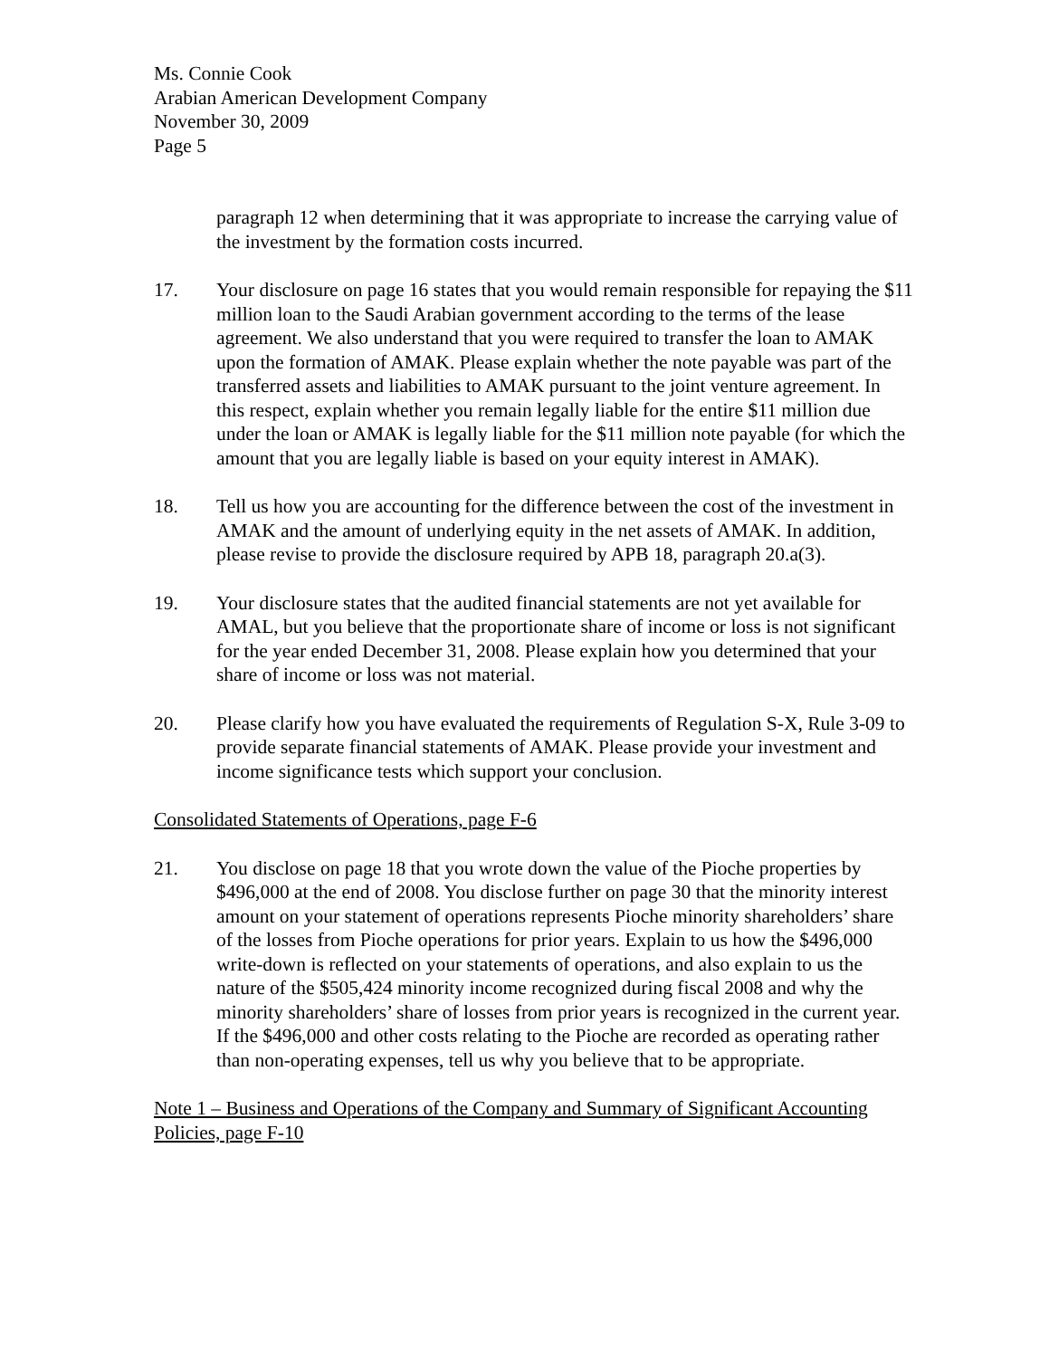Ms. Connie Cook
Arabian American Development Company
November 30, 2009
Page 5
paragraph 12 when determining that it was appropriate to increase the carrying value of the investment by the formation costs incurred.
17. Your disclosure on page 16 states that you would remain responsible for repaying the $11 million loan to the Saudi Arabian government according to the terms of the lease agreement. We also understand that you were required to transfer the loan to AMAK upon the formation of AMAK. Please explain whether the note payable was part of the transferred assets and liabilities to AMAK pursuant to the joint venture agreement. In this respect, explain whether you remain legally liable for the entire $11 million due under the loan or AMAK is legally liable for the $11 million note payable (for which the amount that you are legally liable is based on your equity interest in AMAK).
18. Tell us how you are accounting for the difference between the cost of the investment in AMAK and the amount of underlying equity in the net assets of AMAK. In addition, please revise to provide the disclosure required by APB 18, paragraph 20.a(3).
19. Your disclosure states that the audited financial statements are not yet available for AMAL, but you believe that the proportionate share of income or loss is not significant for the year ended December 31, 2008. Please explain how you determined that your share of income or loss was not material.
20. Please clarify how you have evaluated the requirements of Regulation S-X, Rule 3-09 to provide separate financial statements of AMAK. Please provide your investment and income significance tests which support your conclusion.
Consolidated Statements of Operations, page F-6
21. You disclose on page 18 that you wrote down the value of the Pioche properties by $496,000 at the end of 2008. You disclose further on page 30 that the minority interest amount on your statement of operations represents Pioche minority shareholders’ share of the losses from Pioche operations for prior years. Explain to us how the $496,000 write-down is reflected on your statements of operations, and also explain to us the nature of the $505,424 minority income recognized during fiscal 2008 and why the minority shareholders’ share of losses from prior years is recognized in the current year. If the $496,000 and other costs relating to the Pioche are recorded as operating rather than non-operating expenses, tell us why you believe that to be appropriate.
Note 1 – Business and Operations of the Company and Summary of Significant Accounting Policies, page F-10